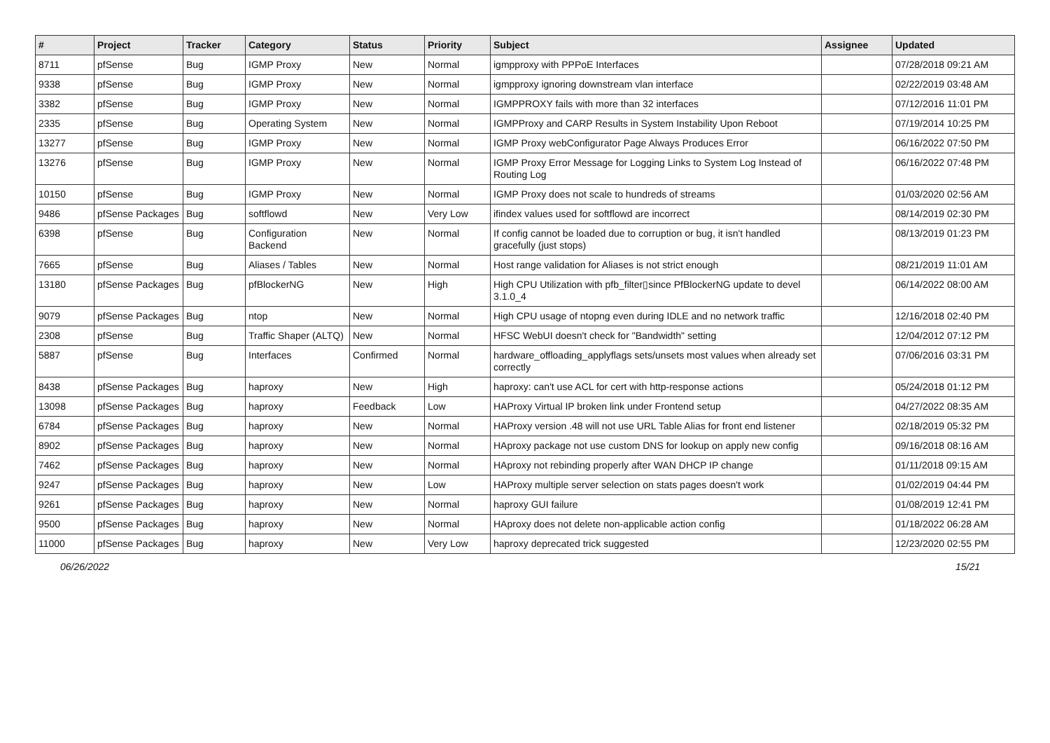| # | Project | Tracker | Category | Status | Priority | Subject | Assignee | Updated |
| --- | --- | --- | --- | --- | --- | --- | --- | --- |
| 8711 | pfSense | Bug | IGMP Proxy | New | Normal | igmpproxy with PPPoE Interfaces | | 07/28/2018 09:21 AM |
| 9338 | pfSense | Bug | IGMP Proxy | New | Normal | igmpproxy ignoring downstream vlan interface | | 02/22/2019 03:48 AM |
| 3382 | pfSense | Bug | IGMP Proxy | New | Normal | IGMPPROXY fails with more than 32 interfaces | | 07/12/2016 11:01 PM |
| 2335 | pfSense | Bug | Operating System | New | Normal | IGMPProxy and CARP Results in System Instability Upon Reboot | | 07/19/2014 10:25 PM |
| 13277 | pfSense | Bug | IGMP Proxy | New | Normal | IGMP Proxy webConfigurator Page Always Produces Error | | 06/16/2022 07:50 PM |
| 13276 | pfSense | Bug | IGMP Proxy | New | Normal | IGMP Proxy Error Message for Logging Links to System Log Instead of Routing Log | | 06/16/2022 07:48 PM |
| 10150 | pfSense | Bug | IGMP Proxy | New | Normal | IGMP Proxy does not scale to hundreds of streams | | 01/03/2020 02:56 AM |
| 9486 | pfSense Packages | Bug | softflowd | New | Very Low | ifindex values used for softflowd are incorrect | | 08/14/2019 02:30 PM |
| 6398 | pfSense | Bug | Configuration Backend | New | Normal | If config cannot be loaded due to corruption or bug, it isn't handled gracefully (just stops) | | 08/13/2019 01:23 PM |
| 7665 | pfSense | Bug | Aliases / Tables | New | Normal | Host range validation for Aliases is not strict enough | | 08/21/2019 11:01 AM |
| 13180 | pfSense Packages | Bug | pfBlockerNG | New | High | High CPU Utilization with pfb_filter▯since PfBlockerNG update to devel 3.1.0_4 | | 06/14/2022 08:00 AM |
| 9079 | pfSense Packages | Bug | ntop | New | Normal | High CPU usage of ntopng even during IDLE and no network traffic | | 12/16/2018 02:40 PM |
| 2308 | pfSense | Bug | Traffic Shaper (ALTQ) | New | Normal | HFSC WebUI doesn't check for "Bandwidth" setting | | 12/04/2012 07:12 PM |
| 5887 | pfSense | Bug | Interfaces | Confirmed | Normal | hardware_offloading_applyflags sets/unsets most values when already set correctly | | 07/06/2016 03:31 PM |
| 8438 | pfSense Packages | Bug | haproxy | New | High | haproxy: can't use ACL for cert with http-response actions | | 05/24/2018 01:12 PM |
| 13098 | pfSense Packages | Bug | haproxy | Feedback | Low | HAProxy Virtual IP broken link under Frontend setup | | 04/27/2022 08:35 AM |
| 6784 | pfSense Packages | Bug | haproxy | New | Normal | HAProxy version .48 will not use URL Table Alias for front end listener | | 02/18/2019 05:32 PM |
| 8902 | pfSense Packages | Bug | haproxy | New | Normal | HAproxy package not use custom DNS for lookup on apply new config | | 09/16/2018 08:16 AM |
| 7462 | pfSense Packages | Bug | haproxy | New | Normal | HAproxy not rebinding properly after WAN DHCP IP change | | 01/11/2018 09:15 AM |
| 9247 | pfSense Packages | Bug | haproxy | New | Low | HAProxy multiple server selection on stats pages doesn't work | | 01/02/2019 04:44 PM |
| 9261 | pfSense Packages | Bug | haproxy | New | Normal | haproxy GUI failure | | 01/08/2019 12:41 PM |
| 9500 | pfSense Packages | Bug | haproxy | New | Normal | HAproxy does not delete non-applicable action config | | 01/18/2022 06:28 AM |
| 11000 | pfSense Packages | Bug | haproxy | New | Very Low | haproxy deprecated trick suggested | | 12/23/2020 02:55 PM |
06/26/2022 15/21